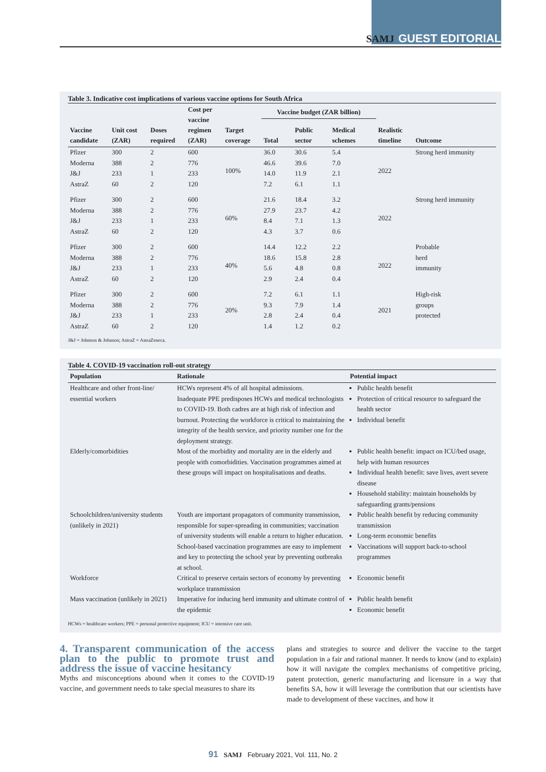SAMJ GUEST EDITORIAL
Table 3. Indicative cost implications of various vaccine options for South Africa
| Vaccine candidate | Unit cost (ZAR) | Doses required | Cost per vaccine regimen (ZAR) | Target coverage | Vaccine budget (ZAR billion) | | | Realistic timeline | Outcome |
| --- | --- | --- | --- | --- | --- | --- | --- | --- | --- |
| | | | | | Total | Public sector | Medical schemes | | |
| Pfizer | 300 | 2 | 600 | 100% | 36.0 | 30.6 | 5.4 | 2022 | Strong herd immunity |
| Moderna | 388 | 2 | 776 | | 46.6 | 39.6 | 7.0 | | |
| J&J | 233 | 1 | 233 | | 14.0 | 11.9 | 2.1 | | |
| AstraZ | 60 | 2 | 120 | | 7.2 | 6.1 | 1.1 | | |
| Pfizer | 300 | 2 | 600 | 60% | 21.6 | 18.4 | 3.2 | 2022 | Strong herd immunity |
| Moderna | 388 | 2 | 776 | | 27.9 | 23.7 | 4.2 | | |
| J&J | 233 | 1 | 233 | | 8.4 | 7.1 | 1.3 | | |
| AstraZ | 60 | 2 | 120 | | 4.3 | 3.7 | 0.6 | | |
| Pfizer | 300 | 2 | 600 | 40% | 14.4 | 12.2 | 2.2 | 2022 | Probable herd immunity |
| Moderna | 388 | 2 | 776 | | 18.6 | 15.8 | 2.8 | | |
| J&J | 233 | 1 | 233 | | 5.6 | 4.8 | 0.8 | | |
| AstraZ | 60 | 2 | 120 | | 2.9 | 2.4 | 0.4 | | |
| Pfizer | 300 | 2 | 600 | 20% | 7.2 | 6.1 | 1.1 | 2021 | High-risk groups protected |
| Moderna | 388 | 2 | 776 | | 9.3 | 7.9 | 1.4 | | |
| J&J | 233 | 1 | 233 | | 2.8 | 2.4 | 0.4 | | |
| AstraZ | 60 | 2 | 120 | | 1.4 | 1.2 | 0.2 | | |
J&J = Johnson & Johnson; AstraZ = AstraZeneca.
Table 4. COVID-19 vaccination roll-out strategy
| Population | Rationale | Potential impact |
| --- | --- | --- |
| Healthcare and other front-line/ essential workers | HCWs represent 4% of all hospital admissions. Inadequate PPE predisposes HCWs and medical technologists to COVID-19. Both cadres are at high risk of infection and burnout. Protecting the workforce is critical to maintaining the integrity of the health service, and priority number one for the deployment strategy. | Public health benefit Protection of critical resource to safeguard the health sector Individual benefit |
| Elderly/comorbidities | Most of the morbidity and mortality are in the elderly and people with comorbidities. Vaccination programmes aimed at these groups will impact on hospitalisations and deaths. | Public health benefit: impact on ICU/bed usage, help with human resources Individual health benefit: save lives, avert severe disease Household stability: maintain households by safeguarding grants/pensions |
| Schoolchildren/university students (unlikely in 2021) | Youth are important propagators of community transmission, responsible for super-spreading in communities; vaccination of university students will enable a return to higher education. School-based vaccination programmes are easy to implement and key to protecting the school year by preventing outbreaks at school. | Public health benefit by reducing community transmission Long-term economic benefits Vaccinations will support back-to-school programmes |
| Workforce | Critical to preserve certain sectors of economy by preventing workplace transmission | Economic benefit |
| Mass vaccination (unlikely in 2021) | Imperative for inducing herd immunity and ultimate control of the epidemic | Public health benefit Economic benefit |
HCWs = healthcare workers; PPE = personal protective equipment; ICU = intensive care unit.
4. Transparent communication of the access plan to the public to promote trust and address the issue of vaccine hesitancy
Myths and misconceptions abound when it comes to the COVID-19 vaccine, and government needs to take special measures to share its
plans and strategies to source and deliver the vaccine to the target population in a fair and rational manner. It needs to know (and to explain) how it will navigate the complex mechanisms of competitive pricing, patent protection, generic manufacturing and licensure in a way that benefits SA, how it will leverage the contribution that our scientists have made to development of these vaccines, and how it
91 SAMJ February 2021, Vol. 111, No. 2